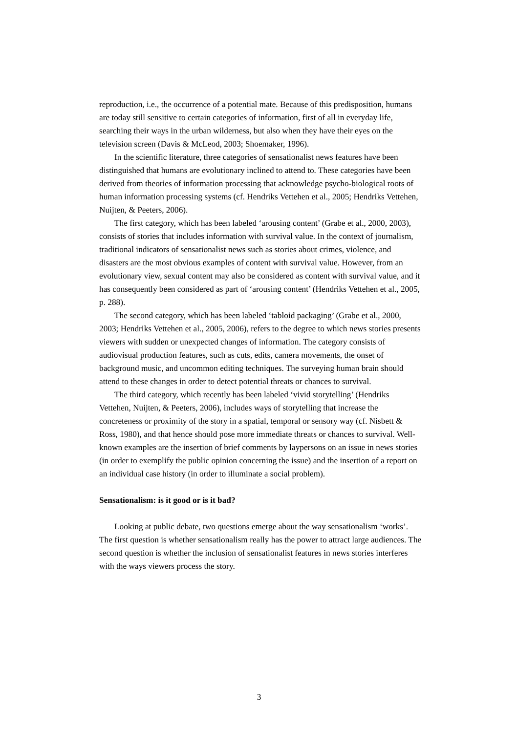reproduction, i.e., the occurrence of a potential mate. Because of this predisposition, humans are today still sensitive to certain categories of information, first of all in everyday life, searching their ways in the urban wilderness, but also when they have their eyes on the television screen (Davis & McLeod, 2003; Shoemaker, 1996).
In the scientific literature, three categories of sensationalist news features have been distinguished that humans are evolutionary inclined to attend to. These categories have been derived from theories of information processing that acknowledge psycho-biological roots of human information processing systems (cf. Hendriks Vettehen et al., 2005; Hendriks Vettehen, Nuijten, & Peeters, 2006).
The first category, which has been labeled ‘arousing content’ (Grabe et al., 2000, 2003), consists of stories that includes information with survival value. In the context of journalism, traditional indicators of sensationalist news such as stories about crimes, violence, and disasters are the most obvious examples of content with survival value. However, from an evolutionary view, sexual content may also be considered as content with survival value, and it has consequently been considered as part of ‘arousing content’ (Hendriks Vettehen et al., 2005, p. 288).
The second category, which has been labeled ‘tabloid packaging’ (Grabe et al., 2000, 2003; Hendriks Vettehen et al., 2005, 2006), refers to the degree to which news stories presents viewers with sudden or unexpected changes of information. The category consists of audiovisual production features, such as cuts, edits, camera movements, the onset of background music, and uncommon editing techniques. The surveying human brain should attend to these changes in order to detect potential threats or chances to survival.
The third category, which recently has been labeled ‘vivid storytelling’ (Hendriks Vettehen, Nuijten, & Peeters, 2006), includes ways of storytelling that increase the concreteness or proximity of the story in a spatial, temporal or sensory way (cf. Nisbett & Ross, 1980), and that hence should pose more immediate threats or chances to survival. Well-known examples are the insertion of brief comments by laypersons on an issue in news stories (in order to exemplify the public opinion concerning the issue) and the insertion of a report on an individual case history (in order to illuminate a social problem).
Sensationalism: is it good or is it bad?
Looking at public debate, two questions emerge about the way sensationalism ‘works’. The first question is whether sensationalism really has the power to attract large audiences. The second question is whether the inclusion of sensationalist features in news stories interferes with the ways viewers process the story.
3